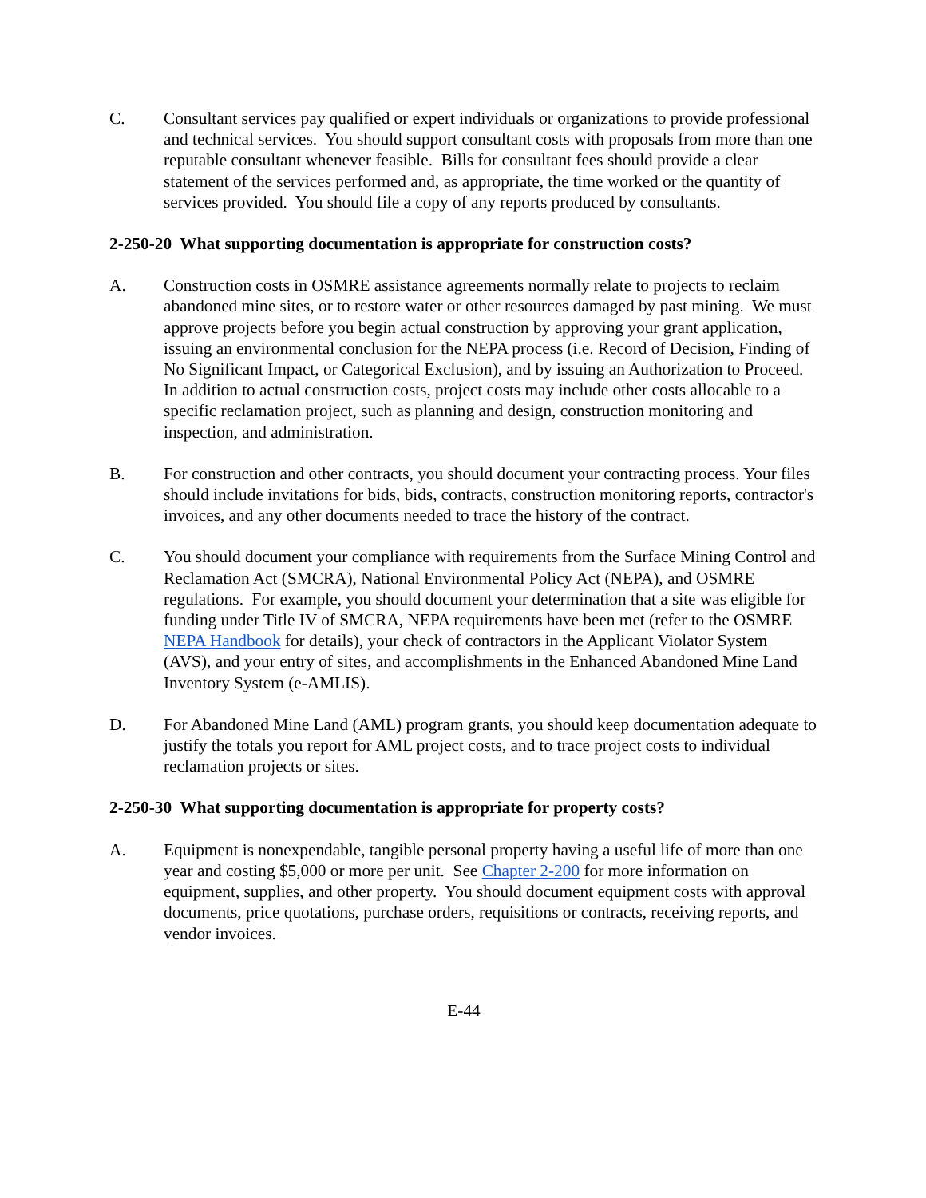C. Consultant services pay qualified or expert individuals or organizations to provide professional and technical services. You should support consultant costs with proposals from more than one reputable consultant whenever feasible. Bills for consultant fees should provide a clear statement of the services performed and, as appropriate, the time worked or the quantity of services provided. You should file a copy of any reports produced by consultants.
2-250-20 What supporting documentation is appropriate for construction costs?
A. Construction costs in OSMRE assistance agreements normally relate to projects to reclaim abandoned mine sites, or to restore water or other resources damaged by past mining. We must approve projects before you begin actual construction by approving your grant application, issuing an environmental conclusion for the NEPA process (i.e. Record of Decision, Finding of No Significant Impact, or Categorical Exclusion), and by issuing an Authorization to Proceed. In addition to actual construction costs, project costs may include other costs allocable to a specific reclamation project, such as planning and design, construction monitoring and inspection, and administration.
B. For construction and other contracts, you should document your contracting process. Your files should include invitations for bids, bids, contracts, construction monitoring reports, contractor's invoices, and any other documents needed to trace the history of the contract.
C. You should document your compliance with requirements from the Surface Mining Control and Reclamation Act (SMCRA), National Environmental Policy Act (NEPA), and OSMRE regulations. For example, you should document your determination that a site was eligible for funding under Title IV of SMCRA, NEPA requirements have been met (refer to the OSMRE NEPA Handbook for details), your check of contractors in the Applicant Violator System (AVS), and your entry of sites, and accomplishments in the Enhanced Abandoned Mine Land Inventory System (e-AMLIS).
D. For Abandoned Mine Land (AML) program grants, you should keep documentation adequate to justify the totals you report for AML project costs, and to trace project costs to individual reclamation projects or sites.
2-250-30 What supporting documentation is appropriate for property costs?
A. Equipment is nonexpendable, tangible personal property having a useful life of more than one year and costing $5,000 or more per unit. See Chapter 2-200 for more information on equipment, supplies, and other property. You should document equipment costs with approval documents, price quotations, purchase orders, requisitions or contracts, receiving reports, and vendor invoices.
E-44